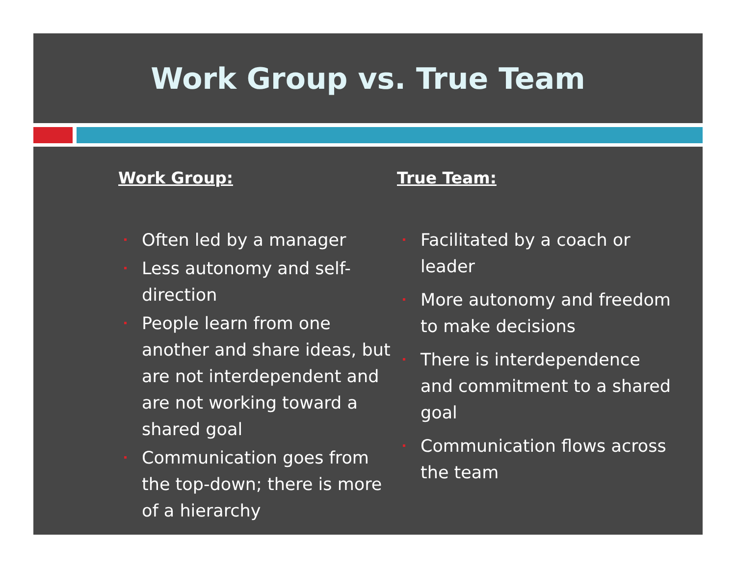Work Group vs. True Team
Work Group:
Often led by a manager
Less autonomy and self-direction
People learn from one another and share ideas, but are not interdependent and are not working toward a shared goal
Communication goes from the top-down; there is more of a hierarchy
True Team:
Facilitated by a coach or leader
More autonomy and freedom to make decisions
There is interdependence and commitment to a shared goal
Communication flows across the team